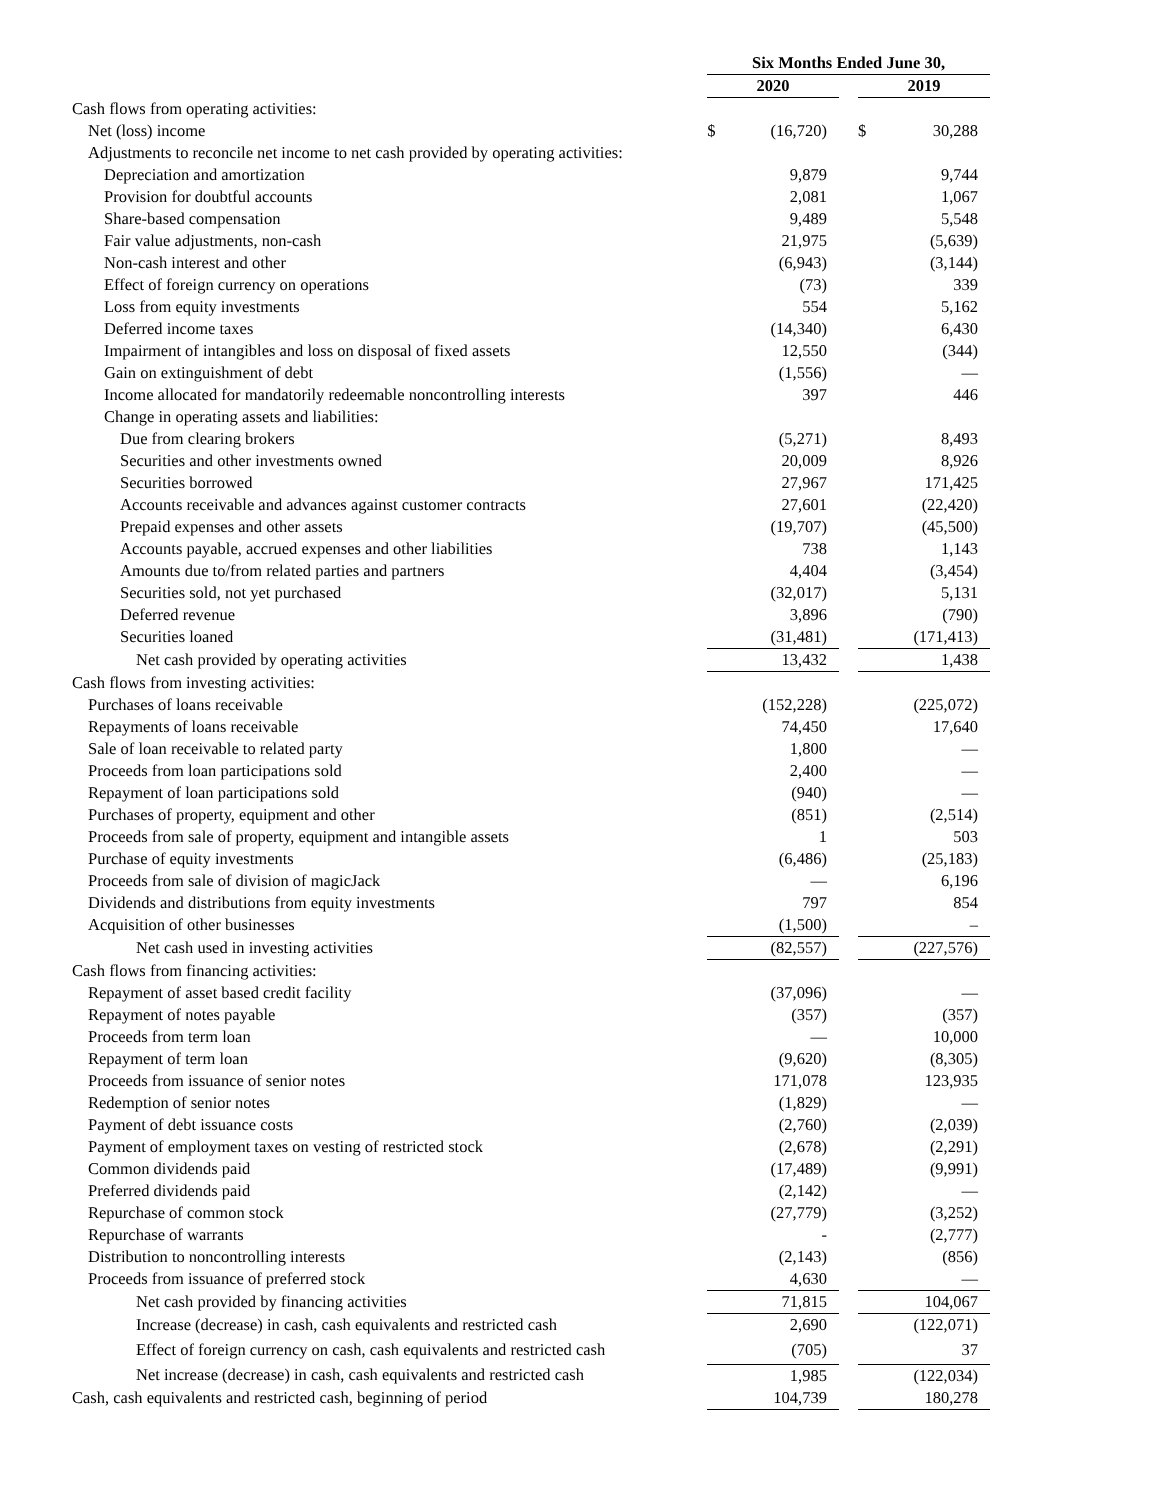| | Six Months Ended June 30, | | | | |
| --- | --- | --- | --- | --- | --- |
| | 2020 | | | 2019 | |
| Cash flows from operating activities: | | | | | |
| Net (loss) income | $ | (16,720) | | $ | 30,288 |
| Adjustments to reconcile net income to net cash provided by operating activities: | | | | | |
| Depreciation and amortization | | 9,879 | | | 9,744 |
| Provision for doubtful accounts | | 2,081 | | | 1,067 |
| Share-based compensation | | 9,489 | | | 5,548 |
| Fair value adjustments, non-cash | | 21,975 | | | (5,639) |
| Non-cash interest and other | | (6,943) | | | (3,144) |
| Effect of foreign currency on operations | | (73) | | | 339 |
| Loss from equity investments | | 554 | | | 5,162 |
| Deferred income taxes | | (14,340) | | | 6,430 |
| Impairment of intangibles and loss on disposal of fixed assets | | 12,550 | | | (344) |
| Gain on extinguishment of debt | | (1,556) | | | — |
| Income allocated for mandatorily redeemable noncontrolling interests | | 397 | | | 446 |
| Change in operating assets and liabilities: | | | | | |
| Due from clearing brokers | | (5,271) | | | 8,493 |
| Securities and other investments owned | | 20,009 | | | 8,926 |
| Securities borrowed | | 27,967 | | | 171,425 |
| Accounts receivable and advances against customer contracts | | 27,601 | | | (22,420) |
| Prepaid expenses and other assets | | (19,707) | | | (45,500) |
| Accounts payable, accrued expenses and other liabilities | | 738 | | | 1,143 |
| Amounts due to/from related parties and partners | | 4,404 | | | (3,454) |
| Securities sold, not yet purchased | | (32,017) | | | 5,131 |
| Deferred revenue | | 3,896 | | | (790) |
| Securities loaned | | (31,481) | | | (171,413) |
| Net cash provided by operating activities | | 13,432 | | | 1,438 |
| Cash flows from investing activities: | | | | | |
| Purchases of loans receivable | | (152,228) | | | (225,072) |
| Repayments of loans receivable | | 74,450 | | | 17,640 |
| Sale of loan receivable to related party | | 1,800 | | | — |
| Proceeds from loan participations sold | | 2,400 | | | — |
| Repayment of loan participations sold | | (940) | | | — |
| Purchases of property, equipment and other | | (851) | | | (2,514) |
| Proceeds from sale of property, equipment and intangible assets | | 1 | | | 503 |
| Purchase of equity investments | | (6,486) | | | (25,183) |
| Proceeds from sale of division of magicJack | | — | | | 6,196 |
| Dividends and distributions from equity investments | | 797 | | | 854 |
| Acquisition of other businesses | | (1,500) | | | – |
| Net cash used in investing activities | | (82,557) | | | (227,576) |
| Cash flows from financing activities: | | | | | |
| Repayment of asset based credit facility | | (37,096) | | | — |
| Repayment of notes payable | | (357) | | | (357) |
| Proceeds from term loan | | — | | | 10,000 |
| Repayment of term loan | | (9,620) | | | (8,305) |
| Proceeds from issuance of senior notes | | 171,078 | | | 123,935 |
| Redemption of senior notes | | (1,829) | | | — |
| Payment of debt issuance costs | | (2,760) | | | (2,039) |
| Payment of employment taxes on vesting of restricted stock | | (2,678) | | | (2,291) |
| Common dividends paid | | (17,489) | | | (9,991) |
| Preferred dividends paid | | (2,142) | | | — |
| Repurchase of common stock | | (27,779) | | | (3,252) |
| Repurchase of warrants | | - | | | (2,777) |
| Distribution to noncontrolling interests | | (2,143) | | | (856) |
| Proceeds from issuance of preferred stock | | 4,630 | | | — |
| Net cash provided by financing activities | | 71,815 | | | 104,067 |
| Increase (decrease) in cash, cash equivalents and restricted cash | | 2,690 | | | (122,071) |
| Effect of foreign currency on cash, cash equivalents and restricted cash | | (705) | | | 37 |
| Net increase (decrease) in cash, cash equivalents and restricted cash | | 1,985 | | | (122,034) |
| Cash, cash equivalents and restricted cash, beginning of period | | 104,739 | | | 180,278 |